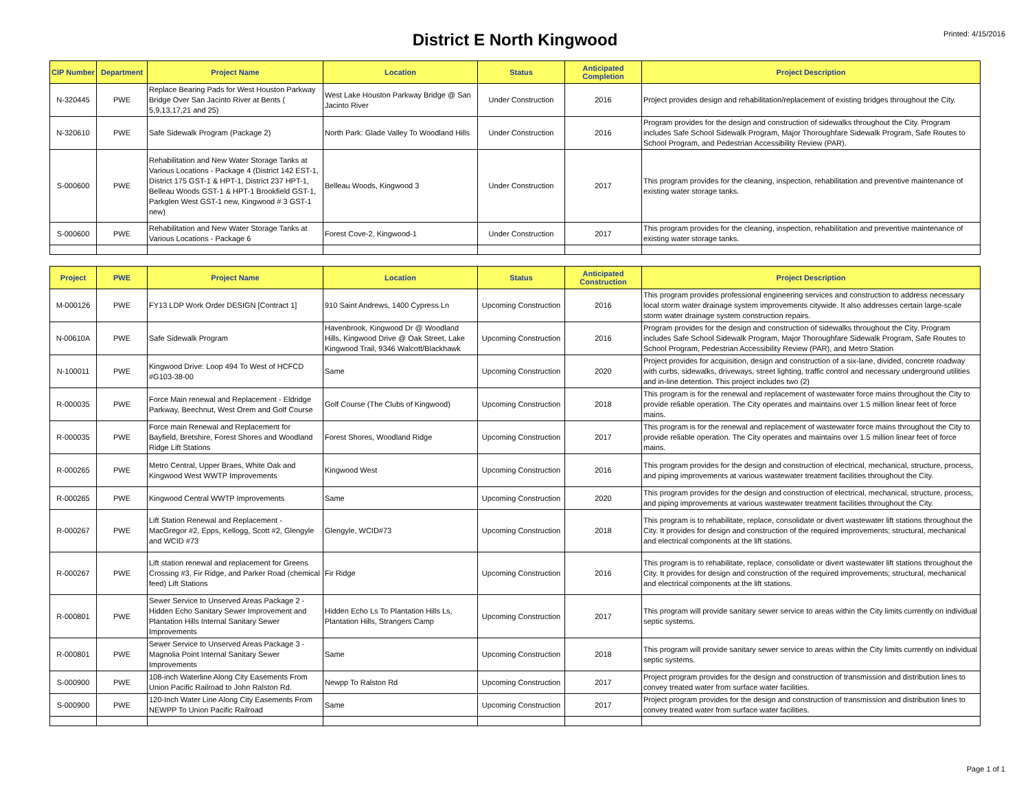District E North Kingwood
Printed: 4/15/2016
| CIP Number | Department | Project Name | Location | Status | Anticipated Completion | Project Description |
| --- | --- | --- | --- | --- | --- | --- |
| N-320445 | PWE | Replace Bearing Pads for West Houston Parkway Bridge Over San Jacinto River at Bents ( 5,9,13,17,21 and 25) | West Lake Houston Parkway Bridge @ San Jacinto River | Under Construction | 2016 | Project provides design and rehabilitation/replacement of existing bridges throughout the City. |
| N-320610 | PWE | Safe Sidewalk Program (Package 2) | North Park: Glade Valley To Woodland Hills | Under Construction | 2016 | Program provides for the design and construction of sidewalks throughout the City. Program includes Safe School Sidewalk Program, Major Thoroughfare Sidewalk Program, Safe Routes to School Program, and Pedestrian Accessibility Review (PAR). |
| S-000600 | PWE | Rehabilitation and New Water Storage Tanks at Various Locations - Package 4 (District 142 EST-1, District 175 GST-1 & HPT-1, District 237 HPT-1, Belleau Woods GST-1 & HPT-1 Brookfield GST-1, Parkglen West GST-1 new, Kingwood # 3 GST-1 new) | Belleau Woods, Kingwood 3 | Under Construction | 2017 | This program provides for the cleaning, inspection, rehabilitation and preventive maintenance of existing water storage tanks. |
| S-000600 | PWE | Rehabilitation and New Water Storage Tanks at Various Locations - Package 6 | Forest Cove-2, Kingwood-1 | Under Construction | 2017 | This program provides for the cleaning, inspection, rehabilitation and preventive maintenance of existing water storage tanks. |
| Project | PWE | Project Name | Location | Status | Anticipated Construction | Project Description |
| --- | --- | --- | --- | --- | --- | --- |
| M-000126 | PWE | FY13 LDP Work Order DESIGN [Contract 1] | 910 Saint Andrews, 1400 Cypress Ln | Upcoming Construction | 2016 | This program provides professional engineering services and construction to address necessary local storm water drainage system improvements citywide. It also addresses certain large-scale storm water drainage system construction repairs. |
| N-00610A | PWE | Safe Sidewalk Program | Havenbrook, Kingwood Dr @ Woodland Hills, Kingwood Drive @ Oak Street, Lake Kingwood Trail, 9346 Walcott/Blackhawk | Upcoming Construction | 2016 | Program provides for the design and construction of sidewalks throughout the City. Program includes Safe School Sidewalk Program, Major Thoroughfare Sidewalk Program, Safe Routes to School Program, Pedestrian Accessibility Review (PAR), and Metro Station |
| N-100011 | PWE | Kingwood Drive: Loop 494 To West of HCFCD #G103-38-00 | Same | Upcoming Construction | 2020 | Project provides for acquisition, design and construction of a six-lane, divided, concrete roadway with curbs, sidewalks, driveways, street lighting, traffic control and necessary underground utilities and in-line detention. This project includes two (2) |
| R-000035 | PWE | Force Main renewal and Replacement - Eldridge Parkway, Beechnut, West Orem and Golf Course | Golf Course (The Clubs of Kingwood) | Upcoming Construction | 2018 | This program is for the renewal and replacement of wastewater force mains throughout the City to provide reliable operation. The City operates and maintains over 1.5 million linear feet of force mains. |
| R-000035 | PWE | Force main Renewal and Replacement for Bayfield, Bretshire, Forest Shores and Woodland Ridge Lift Stations | Forest Shores, Woodland Ridge | Upcoming Construction | 2017 | This program is for the renewal and replacement of wastewater force mains throughout the City to provide reliable operation. The City operates and maintains over 1.5 million linear feet of force mains. |
| R-000265 | PWE | Metro Central, Upper Braes, White Oak and Kingwood West WWTP Improvements | Kingwood West | Upcoming Construction | 2016 | This program provides for the design and construction of electrical, mechanical, structure, process, and piping improvements at various wastewater treatment facilities throughout the City. |
| R-000265 | PWE | Kingwood Central WWTP Improvements | Same | Upcoming Construction | 2020 | This program provides for the design and construction of electrical, mechanical, structure, process, and piping improvements at various wastewater treatment facilities throughout the City. |
| R-000267 | PWE | Lift Station Renewal and Replacement - MacGregor #2, Epps, Kellogg, Scott #2, Glengyle and WCID #73 | Glengyle, WCID#73 | Upcoming Construction | 2018 | This program is to rehabilitate, replace, consolidate or divert wastewater lift stations throughout the City. It provides for design and construction of the required improvements; structural, mechanical and electrical components at the lift stations. |
| R-000267 | PWE | Lift station renewal and replacement for Greens Crossing #3, Fir Ridge, and Parker Road (chemical feed) Lift Stations | Fir Ridge | Upcoming Construction | 2016 | This program is to rehabilitate, replace, consolidate or divert wastewater lift stations throughout the City. It provides for design and construction of the required improvements; structural, mechanical and electrical components at the lift stations. |
| R-000801 | PWE | Sewer Service to Unserved Areas Package 2 - Hidden Echo Sanitary Sewer Improvement and Plantation Hills Internal Sanitary Sewer Improvements | Hidden Echo Ls To Plantation Hills Ls, Plantation Hills, Strangers Camp | Upcoming Construction | 2017 | This program will provide sanitary sewer service to areas within the City limits currently on individual septic systems. |
| R-000801 | PWE | Sewer Service to Unserved Areas Package 3 - Magnolia Point Internal Sanitary Sewer Improvements | Same | Upcoming Construction | 2018 | This program will provide sanitary sewer service to areas within the City limits currently on individual septic systems. |
| S-000900 | PWE | 108-inch Waterline Along City Easements From Union Pacific Railroad to John Ralston Rd. | Newpp To Ralston Rd | Upcoming Construction | 2017 | Project program provides for the design and construction of transmission and distribution lines to convey treated water from surface water facilities. |
| S-000900 | PWE | 120-Inch Water Line Along City Easements From NEWPP To Union Pacific Railroad | Same | Upcoming Construction | 2017 | Project program provides for the design and construction of transmission and distribution lines to convey treated water from surface water facilities. |
Page 1 of 1